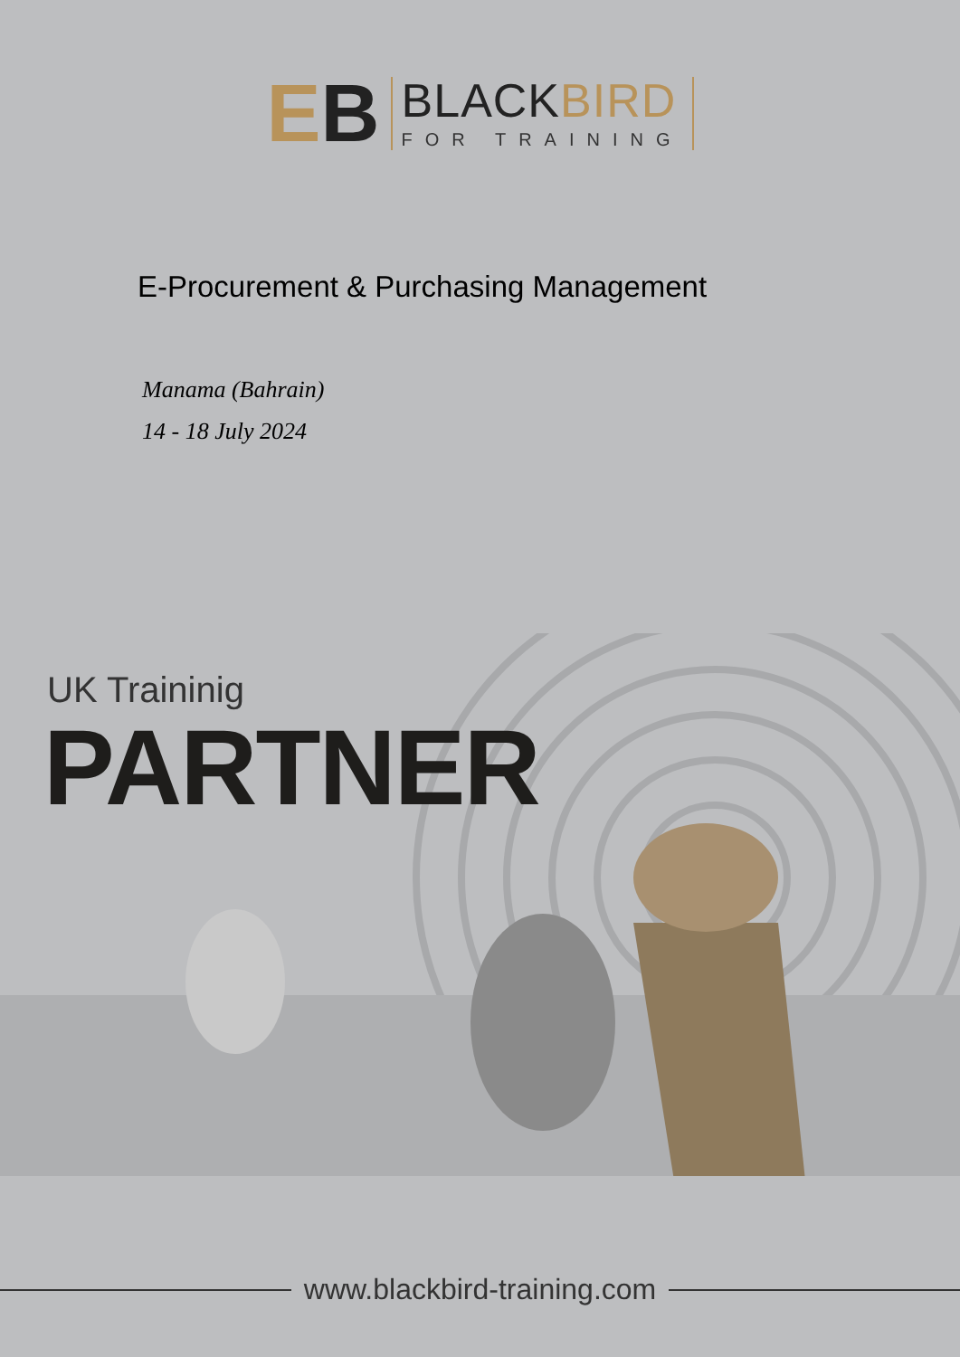EB
BLACKBIRD
FOR TRAINING
E-Procurement & Purchasing Management
Manama (Bahrain)
14 - 18 July 2024
UK Traininig
PARTNER
www.blackbird-training.com